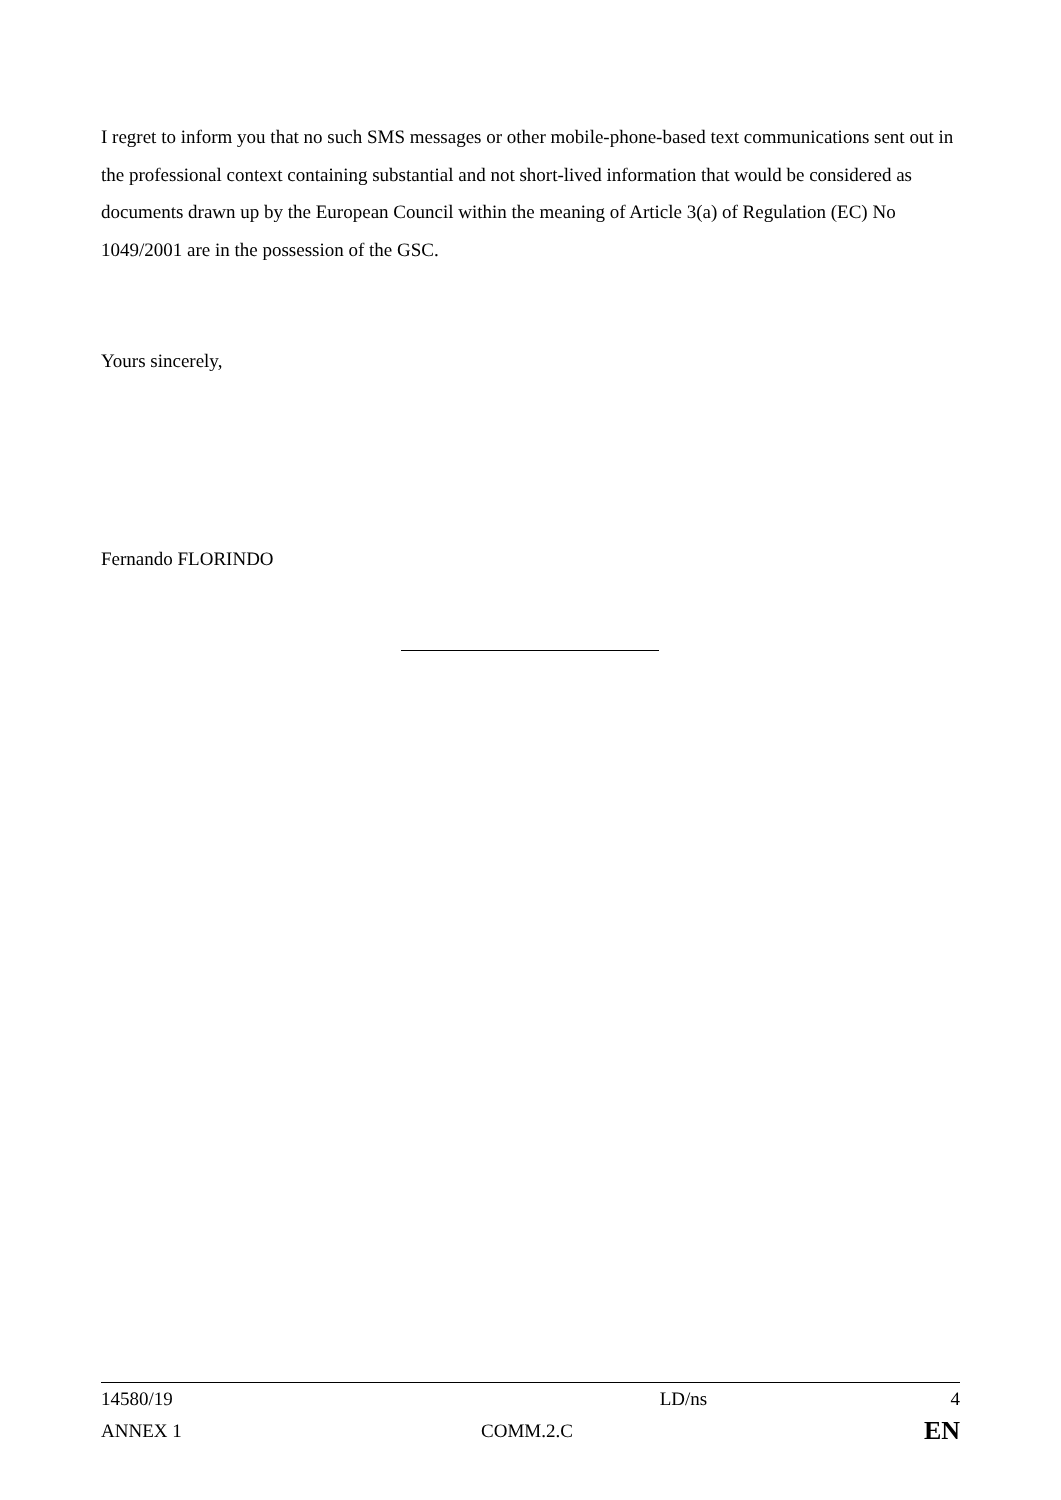I regret to inform you that no such SMS messages or other mobile-phone-based text communications sent out in the professional context containing substantial and not short-lived information that would be considered as documents drawn up by the European Council within the meaning of Article 3(a) of Regulation (EC) No 1049/2001 are in the possession of the GSC.
Yours sincerely,
Fernando FLORINDO
| 14580/19 | | LD/ns | 4 |
| ANNEX 1 | COMM.2.C | | EN |